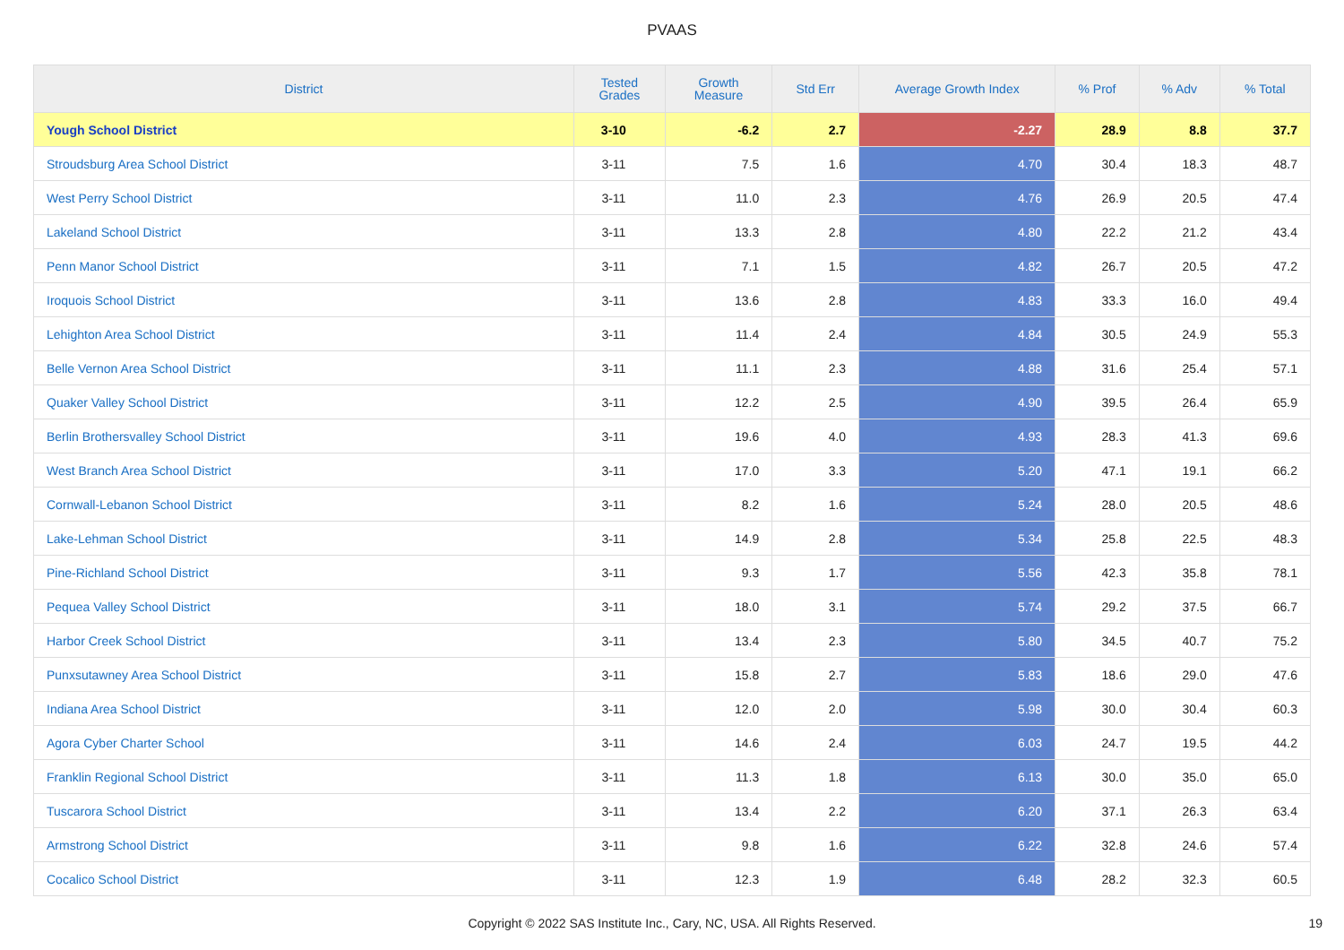PVAAS
| District | Tested Grades | Growth Measure | Std Err | Average Growth Index | % Prof | % Adv | % Total |
| --- | --- | --- | --- | --- | --- | --- | --- |
| Yough School District | 3-10 | -6.2 | 2.7 | -2.27 | 28.9 | 8.8 | 37.7 |
| Stroudsburg Area School District | 3-11 | 7.5 | 1.6 | 4.70 | 30.4 | 18.3 | 48.7 |
| West Perry School District | 3-11 | 11.0 | 2.3 | 4.76 | 26.9 | 20.5 | 47.4 |
| Lakeland School District | 3-11 | 13.3 | 2.8 | 4.80 | 22.2 | 21.2 | 43.4 |
| Penn Manor School District | 3-11 | 7.1 | 1.5 | 4.82 | 26.7 | 20.5 | 47.2 |
| Iroquois School District | 3-11 | 13.6 | 2.8 | 4.83 | 33.3 | 16.0 | 49.4 |
| Lehighton Area School District | 3-11 | 11.4 | 2.4 | 4.84 | 30.5 | 24.9 | 55.3 |
| Belle Vernon Area School District | 3-11 | 11.1 | 2.3 | 4.88 | 31.6 | 25.4 | 57.1 |
| Quaker Valley School District | 3-11 | 12.2 | 2.5 | 4.90 | 39.5 | 26.4 | 65.9 |
| Berlin Brothersvalley School District | 3-11 | 19.6 | 4.0 | 4.93 | 28.3 | 41.3 | 69.6 |
| West Branch Area School District | 3-11 | 17.0 | 3.3 | 5.20 | 47.1 | 19.1 | 66.2 |
| Cornwall-Lebanon School District | 3-11 | 8.2 | 1.6 | 5.24 | 28.0 | 20.5 | 48.6 |
| Lake-Lehman School District | 3-11 | 14.9 | 2.8 | 5.34 | 25.8 | 22.5 | 48.3 |
| Pine-Richland School District | 3-11 | 9.3 | 1.7 | 5.56 | 42.3 | 35.8 | 78.1 |
| Pequea Valley School District | 3-11 | 18.0 | 3.1 | 5.74 | 29.2 | 37.5 | 66.7 |
| Harbor Creek School District | 3-11 | 13.4 | 2.3 | 5.80 | 34.5 | 40.7 | 75.2 |
| Punxsutawney Area School District | 3-11 | 15.8 | 2.7 | 5.83 | 18.6 | 29.0 | 47.6 |
| Indiana Area School District | 3-11 | 12.0 | 2.0 | 5.98 | 30.0 | 30.4 | 60.3 |
| Agora Cyber Charter School | 3-11 | 14.6 | 2.4 | 6.03 | 24.7 | 19.5 | 44.2 |
| Franklin Regional School District | 3-11 | 11.3 | 1.8 | 6.13 | 30.0 | 35.0 | 65.0 |
| Tuscarora School District | 3-11 | 13.4 | 2.2 | 6.20 | 37.1 | 26.3 | 63.4 |
| Armstrong School District | 3-11 | 9.8 | 1.6 | 6.22 | 32.8 | 24.6 | 57.4 |
| Cocalico School District | 3-11 | 12.3 | 1.9 | 6.48 | 28.2 | 32.3 | 60.5 |
Copyright © 2022 SAS Institute Inc., Cary, NC, USA. All Rights Reserved. 19